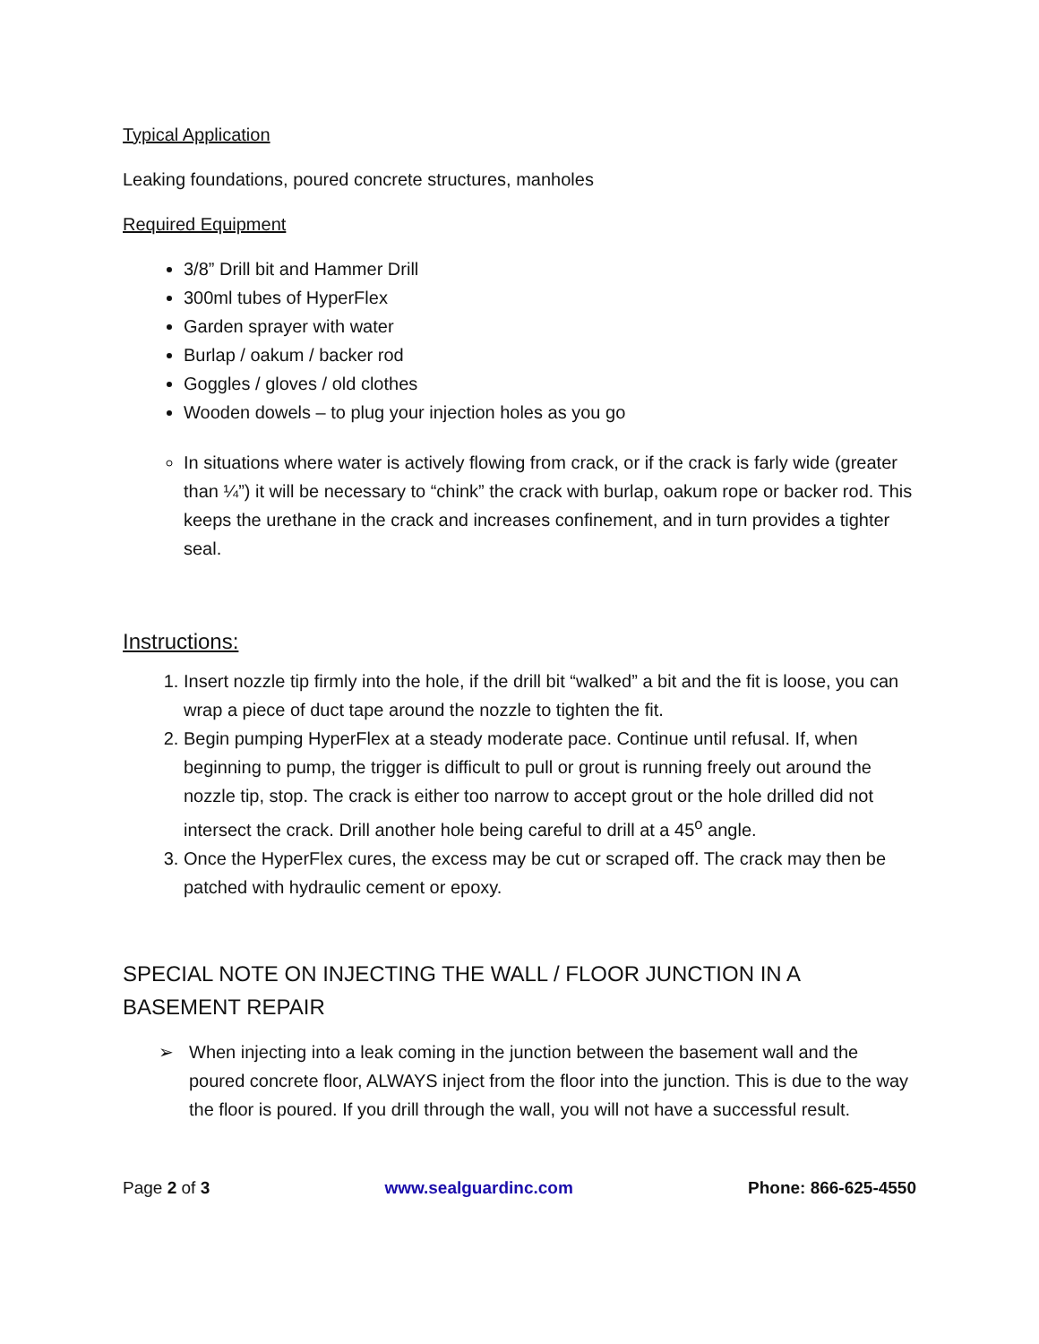Typical Application
Leaking foundations, poured concrete structures, manholes
Required Equipment
3/8” Drill bit and Hammer Drill
300ml tubes of HyperFlex
Garden sprayer with water
Burlap / oakum / backer rod
Goggles / gloves / old clothes
Wooden dowels – to plug your injection holes as you go
In situations where water is actively flowing from crack, or if the crack is farly wide (greater than ¼”) it will be necessary to “chink” the crack with burlap, oakum rope or backer rod. This keeps the urethane in the crack and increases confinement, and in turn provides a tighter seal.
Instructions:
1. Insert nozzle tip firmly into the hole, if the drill bit “walked” a bit and the fit is loose, you can wrap a piece of duct tape around the nozzle to tighten the fit.
2. Begin pumping HyperFlex at a steady moderate pace. Continue until refusal. If, when beginning to pump, the trigger is difficult to pull or grout is running freely out around the nozzle tip, stop. The crack is either too narrow to accept grout or the hole drilled did not intersect the crack. Drill another hole being careful to drill at a 45<sup>o</sup> angle.
3. Once the HyperFlex cures, the excess may be cut or scraped off. The crack may then be patched with hydraulic cement or epoxy.
SPECIAL NOTE ON INJECTING THE WALL / FLOOR JUNCTION IN A BASEMENT REPAIR
➢ When injecting into a leak coming in the junction between the basement wall and the poured concrete floor, ALWAYS inject from the floor into the junction. This is due to the way the floor is poured. If you drill through the wall, you will not have a successful result.
Page 2 of 3 www.sealguardinc.com Phone: 866-625-4550